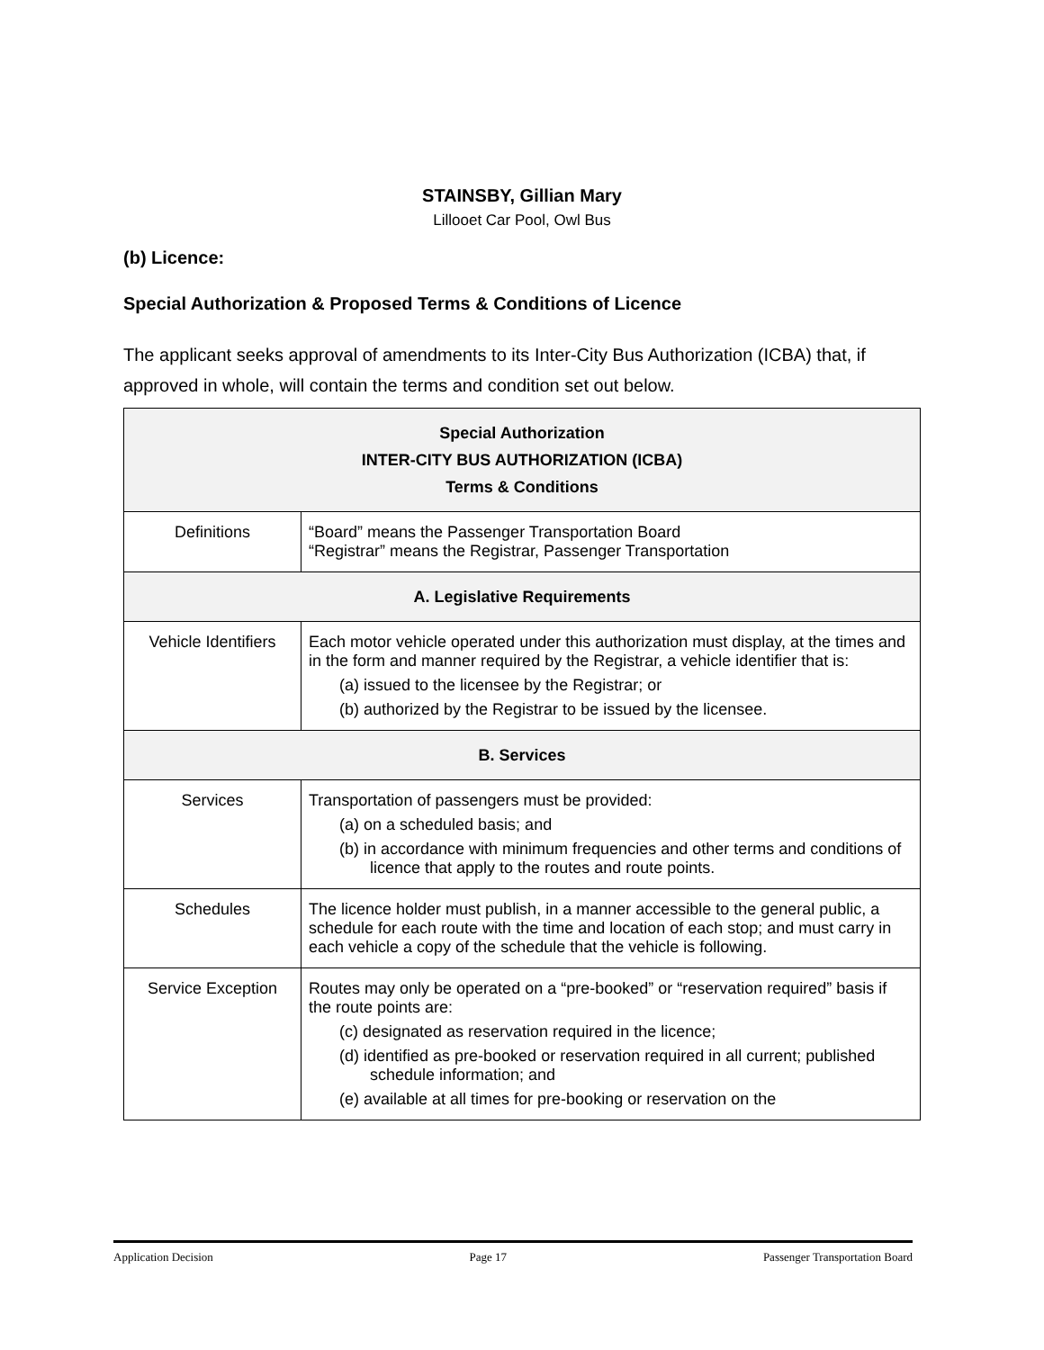STAINSBY, Gillian Mary
Lillooet Car Pool, Owl Bus
(b) Licence:
Special Authorization & Proposed Terms & Conditions of Licence
The applicant seeks approval of amendments to its Inter-City Bus Authorization (ICBA) that, if approved in whole, will contain the terms and condition set out below.
| Special Authorization INTER-CITY BUS AUTHORIZATION (ICBA) Terms & Conditions | |
| --- | --- |
| Definitions | “Board” means the Passenger Transportation Board “Registrar” means the Registrar, Passenger Transportation |
| A. Legislative Requirements | |
| Vehicle Identifiers | Each motor vehicle operated under this authorization must display, at the times and in the form and manner required by the Registrar, a vehicle identifier that is: (a) issued to the licensee by the Registrar; or (b) authorized by the Registrar to be issued by the licensee. |
| B. Services | |
| Services | Transportation of passengers must be provided: (a) on a scheduled basis; and (b) in accordance with minimum frequencies and other terms and conditions of licence that apply to the routes and route points. |
| Schedules | The licence holder must publish, in a manner accessible to the general public, a schedule for each route with the time and location of each stop; and must carry in each vehicle a copy of the schedule that the vehicle is following. |
| Service Exception | Routes may only be operated on a “pre-booked” or “reservation required” basis if the route points are: (c) designated as reservation required in the licence; (d) identified as pre-booked or reservation required in all current; published schedule information; and (e) available at all times for pre-booking or reservation on the |
Application Decision Page 17 Passenger Transportation Board